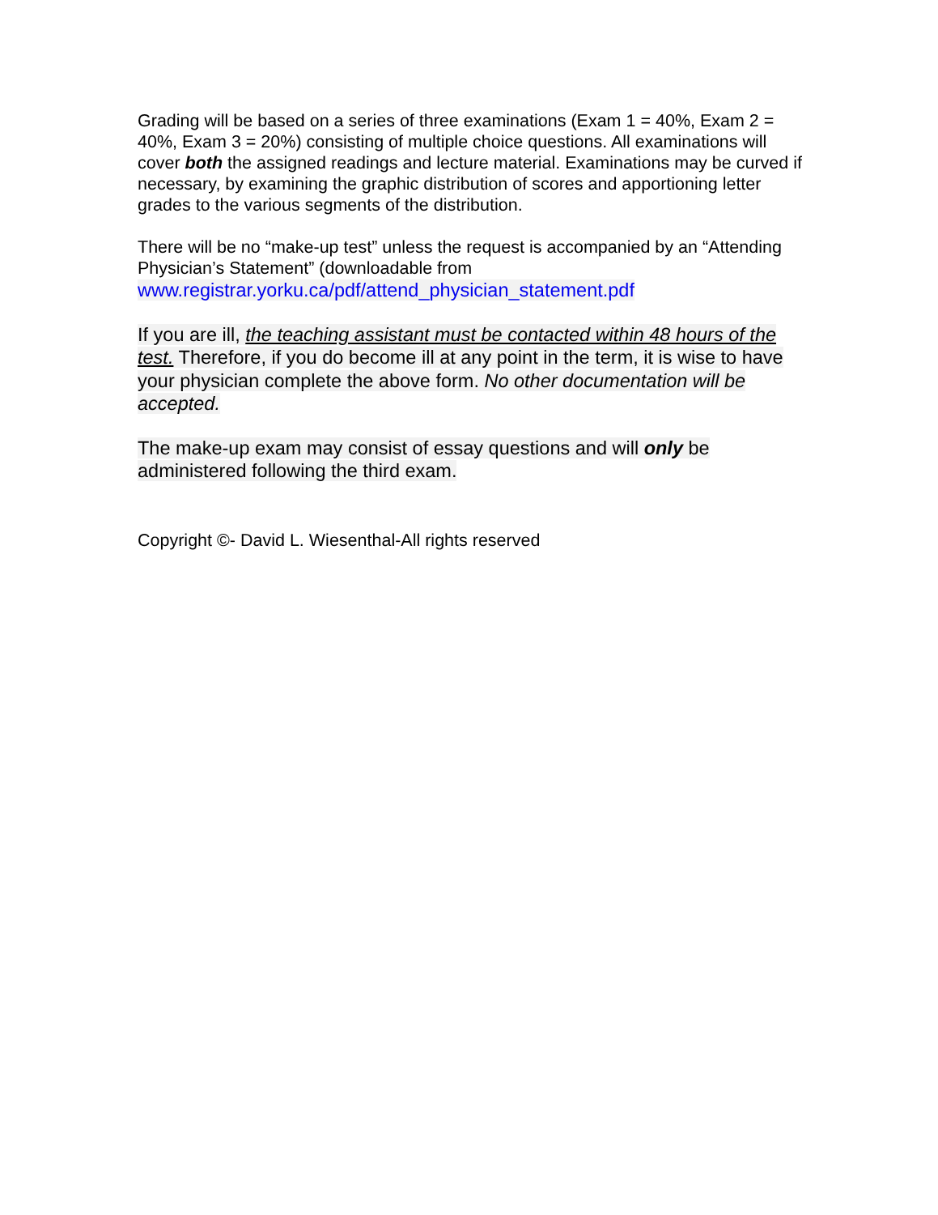Grading will be based on a series of three examinations (Exam 1 = 40%, Exam 2 = 40%, Exam 3 = 20%) consisting of multiple choice questions. All examinations will cover both the assigned readings and lecture material. Examinations may be curved if necessary, by examining the graphic distribution of scores and apportioning letter grades to the various segments of the distribution.
There will be no “make-up test” unless the request is accompanied by an “Attending Physician’s Statement” (downloadable from
www.registrar.yorku.ca/pdf/attend_physician_statement.pdf
If you are ill, the teaching assistant must be contacted within 48 hours of the test. Therefore, if you do become ill at any point in the term, it is wise to have your physician complete the above form. No other documentation will be accepted.
The make-up exam may consist of essay questions and will only be administered following the third exam.
Copyright ©- David L. Wiesenthal-All rights reserved